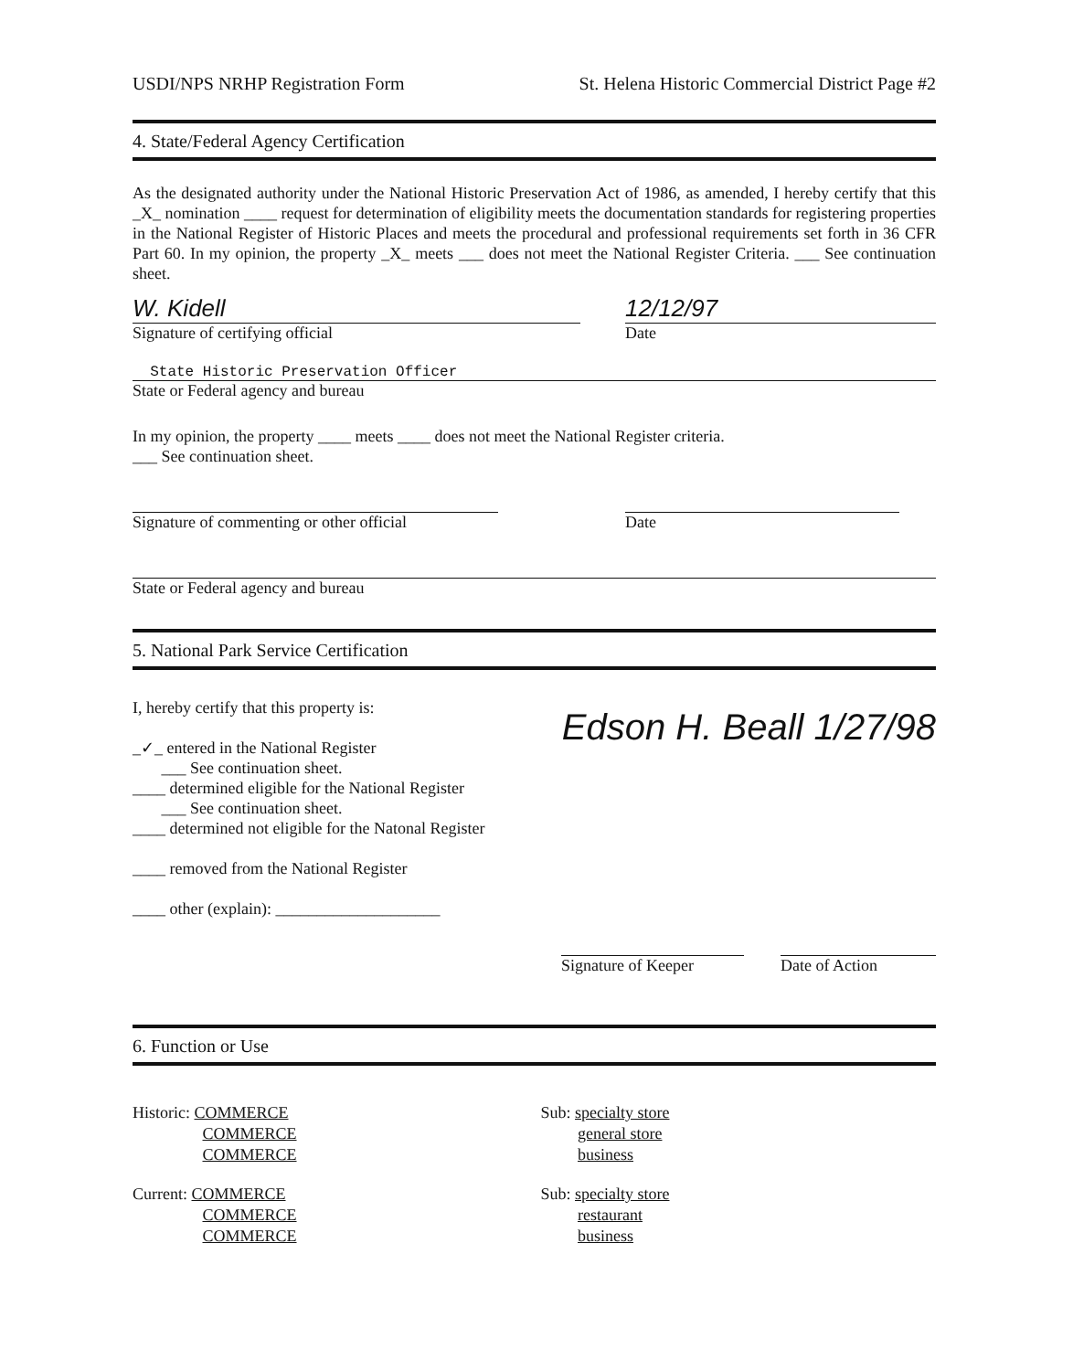USDI/NPS NRHP Registration Form St. Helena Historic Commercial District Page #2
4. State/Federal Agency Certification
As the designated authority under the National Historic Preservation Act of 1986, as amended, I hereby certify that this _X_ nomination ____ request for determination of eligibility meets the documentation standards for registering properties in the National Register of Historic Places and meets the procedural and professional requirements set forth in 36 CFR Part 60. In my opinion, the property _X_ meets ___ does not meet the National Register Criteria. ___ See continuation sheet.
W. Kidell
Signature of certifying official 12/12/97
Date
State Historic Preservation Officer
State or Federal agency and bureau
In my opinion, the property ____ meets ____ does not meet the National Register criteria.
___ See continuation sheet.
Signature of commenting or other official
Date
State or Federal agency and bureau
5. National Park Service Certification
I, hereby certify that this property is:
_✓_ entered in the National Register
___ See continuation sheet.
____ determined eligible for the National Register
___ See continuation sheet.
____ determined not eligible for the Natonal Register
____ removed from the National Register
____ other (explain): ____________________
Edson H. Beall 1/27/98
Signature of Keeper
Date of Action
6. Function or Use
Historic: COMMERCE
COMMERCE
COMMERCE
Sub: specialty store
general store
business
Current: COMMERCE
COMMERCE
COMMERCE
Sub: specialty store
restaurant
business